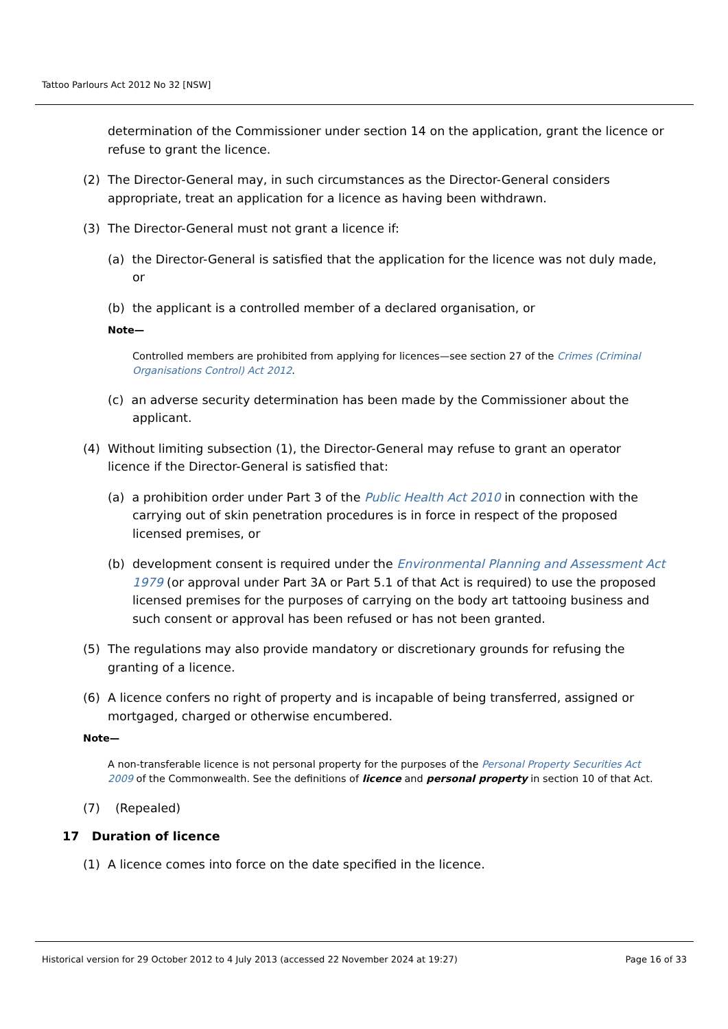Tattoo Parlours Act 2012 No 32 [NSW]
determination of the Commissioner under section 14 on the application, grant the licence or refuse to grant the licence.
(2) The Director-General may, in such circumstances as the Director-General considers appropriate, treat an application for a licence as having been withdrawn.
(3) The Director-General must not grant a licence if:
(a) the Director-General is satisfied that the application for the licence was not duly made, or
(b) the applicant is a controlled member of a declared organisation, or
Note—
Controlled members are prohibited from applying for licences—see section 27 of the Crimes (Criminal Organisations Control) Act 2012.
(c) an adverse security determination has been made by the Commissioner about the applicant.
(4) Without limiting subsection (1), the Director-General may refuse to grant an operator licence if the Director-General is satisfied that:
(a) a prohibition order under Part 3 of the Public Health Act 2010 in connection with the carrying out of skin penetration procedures is in force in respect of the proposed licensed premises, or
(b) development consent is required under the Environmental Planning and Assessment Act 1979 (or approval under Part 3A or Part 5.1 of that Act is required) to use the proposed licensed premises for the purposes of carrying on the body art tattooing business and such consent or approval has been refused or has not been granted.
(5) The regulations may also provide mandatory or discretionary grounds for refusing the granting of a licence.
(6) A licence confers no right of property and is incapable of being transferred, assigned or mortgaged, charged or otherwise encumbered.
Note—
A non-transferable licence is not personal property for the purposes of the Personal Property Securities Act 2009 of the Commonwealth. See the definitions of licence and personal property in section 10 of that Act.
(7) (Repealed)
17 Duration of licence
(1) A licence comes into force on the date specified in the licence.
Historical version for 29 October 2012 to 4 July 2013 (accessed 22 November 2024 at 19:27) Page 16 of 33